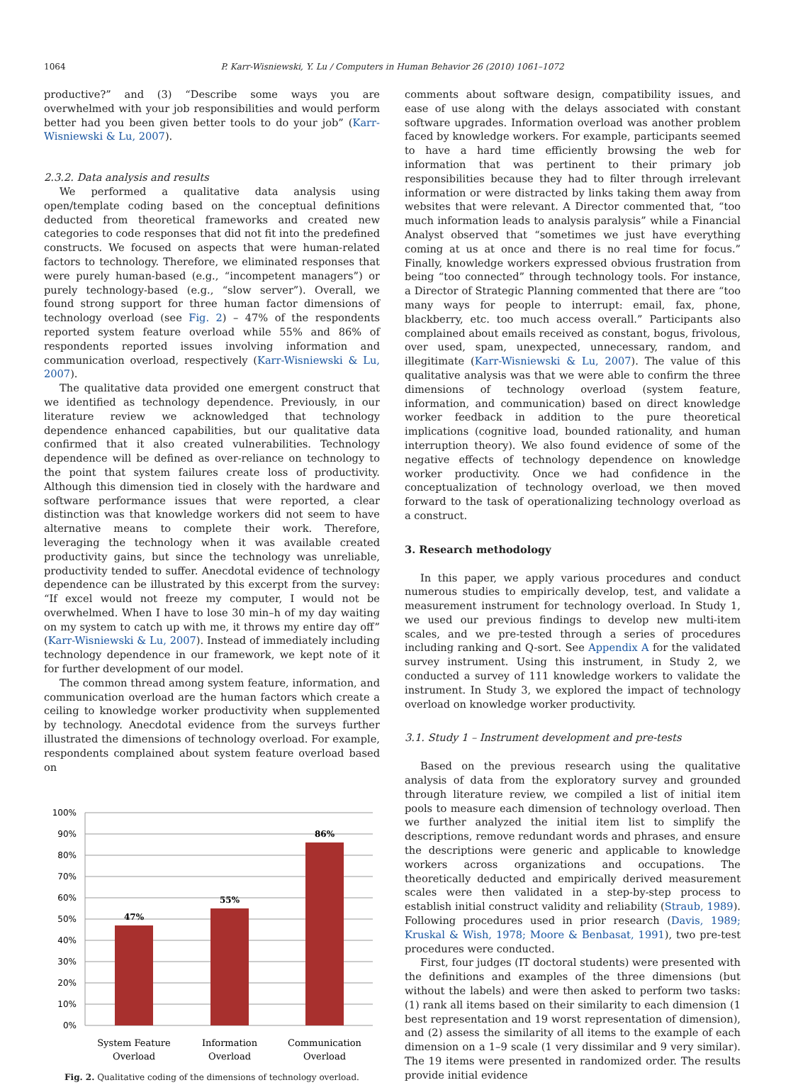1064
P. Karr-Wisniewski, Y. Lu / Computers in Human Behavior 26 (2010) 1061–1072
productive?” and (3) “Describe some ways you are overwhelmed with your job responsibilities and would perform better had you been given better tools to do your job” (Karr-Wisniewski & Lu, 2007).
2.3.2. Data analysis and results
We performed a qualitative data analysis using open/template coding based on the conceptual definitions deducted from theoretical frameworks and created new categories to code responses that did not fit into the predefined constructs. We focused on aspects that were human-related factors to technology. Therefore, we eliminated responses that were purely human-based (e.g., “incompetent managers”) or purely technology-based (e.g., “slow server”). Overall, we found strong support for three human factor dimensions of technology overload (see Fig. 2) – 47% of the respondents reported system feature overload while 55% and 86% of respondents reported issues involving information and communication overload, respectively (Karr-Wisniewski & Lu, 2007).
The qualitative data provided one emergent construct that we identified as technology dependence. Previously, in our literature review we acknowledged that technology dependence enhanced capabilities, but our qualitative data confirmed that it also created vulnerabilities. Technology dependence will be defined as over-reliance on technology to the point that system failures create loss of productivity. Although this dimension tied in closely with the hardware and software performance issues that were reported, a clear distinction was that knowledge workers did not seem to have alternative means to complete their work. Therefore, leveraging the technology when it was available created productivity gains, but since the technology was unreliable, productivity tended to suffer. Anecdotal evidence of technology dependence can be illustrated by this excerpt from the survey: “If excel would not freeze my computer, I would not be overwhelmed. When I have to lose 30 min–h of my day waiting on my system to catch up with me, it throws my entire day off” (Karr-Wisniewski & Lu, 2007). Instead of immediately including technology dependence in our framework, we kept note of it for further development of our model.
The common thread among system feature, information, and communication overload are the human factors which create a ceiling to knowledge worker productivity when supplemented by technology. Anecdotal evidence from the surveys further illustrated the dimensions of technology overload. For example, respondents complained about system feature overload based on
100%
90%
80%
70%
60%
50%
40%
30%
20%
10%
0%
47%
55%
86%
System Feature
Overload
Information
Overload
Communication
Overload
Fig. 2. Qualitative coding of the dimensions of technology overload.
comments about software design, compatibility issues, and ease of use along with the delays associated with constant software upgrades. Information overload was another problem faced by knowledge workers. For example, participants seemed to have a hard time efficiently browsing the web for information that was pertinent to their primary job responsibilities because they had to filter through irrelevant information or were distracted by links taking them away from websites that were relevant. A Director commented that, “too much information leads to analysis paralysis” while a Financial Analyst observed that “sometimes we just have everything coming at us at once and there is no real time for focus.” Finally, knowledge workers expressed obvious frustration from being “too connected” through technology tools. For instance, a Director of Strategic Planning commented that there are “too many ways for people to interrupt: email, fax, phone, blackberry, etc. too much access overall.” Participants also complained about emails received as constant, bogus, frivolous, over used, spam, unexpected, unnecessary, random, and illegitimate (Karr-Wisniewski & Lu, 2007). The value of this qualitative analysis was that we were able to confirm the three dimensions of technology overload (system feature, information, and communication) based on direct knowledge worker feedback in addition to the pure theoretical implications (cognitive load, bounded rationality, and human interruption theory). We also found evidence of some of the negative effects of technology dependence on knowledge worker productivity. Once we had confidence in the conceptualization of technology overload, we then moved forward to the task of operationalizing technology overload as a construct.
3. Research methodology
In this paper, we apply various procedures and conduct numerous studies to empirically develop, test, and validate a measurement instrument for technology overload. In Study 1, we used our previous findings to develop new multi-item scales, and we pre-tested through a series of procedures including ranking and Q-sort. See Appendix A for the validated survey instrument. Using this instrument, in Study 2, we conducted a survey of 111 knowledge workers to validate the instrument. In Study 3, we explored the impact of technology overload on knowledge worker productivity.
3.1. Study 1 – Instrument development and pre-tests
Based on the previous research using the qualitative analysis of data from the exploratory survey and grounded through literature review, we compiled a list of initial item pools to measure each dimension of technology overload. Then we further analyzed the initial item list to simplify the descriptions, remove redundant words and phrases, and ensure the descriptions were generic and applicable to knowledge workers across organizations and occupations. The theoretically deducted and empirically derived measurement scales were then validated in a step-by-step process to establish initial construct validity and reliability (Straub, 1989). Following procedures used in prior research (Davis, 1989; Kruskal & Wish, 1978; Moore & Benbasat, 1991), two pre-test procedures were conducted.
First, four judges (IT doctoral students) were presented with the definitions and examples of the three dimensions (but without the labels) and were then asked to perform two tasks: (1) rank all items based on their similarity to each dimension (1 best representation and 19 worst representation of dimension), and (2) assess the similarity of all items to the example of each dimension on a 1–9 scale (1 very dissimilar and 9 very similar). The 19 items were presented in randomized order. The results provide initial evidence